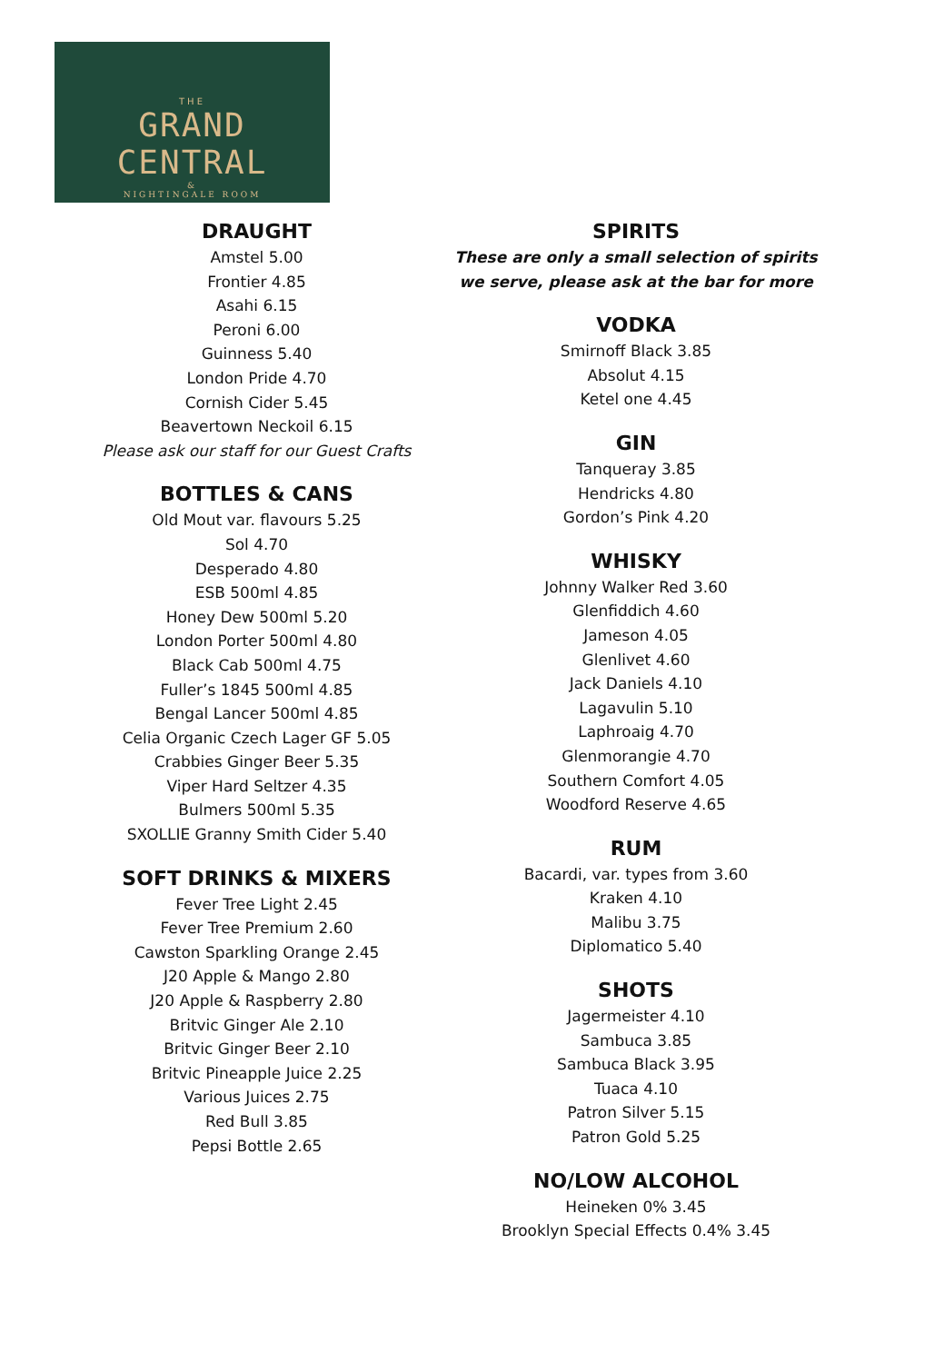THE
GRAND CENTRAL
&
NIGHTINGALE ROOM
DRAUGHT
Amstel 5.00
Frontier 4.85
Asahi 6.15
Peroni 6.00
Guinness 5.40
London Pride 4.70
Cornish Cider 5.45
Beavertown Neckoil 6.15
Please ask our staff for our Guest Crafts
BOTTLES & CANS
Old Mout var. flavours 5.25
Sol 4.70
Desperado 4.80
ESB 500ml 4.85
Honey Dew 500ml 5.20
London Porter 500ml 4.80
Black Cab 500ml 4.75
Fuller’s 1845 500ml 4.85
Bengal Lancer 500ml 4.85
Celia Organic Czech Lager GF 5.05
Crabbies Ginger Beer 5.35
Viper Hard Seltzer 4.35
Bulmers 500ml 5.35
SXOLLIE Granny Smith Cider 5.40
SOFT DRINKS & MIXERS
Fever Tree Light 2.45
Fever Tree Premium 2.60
Cawston Sparkling Orange 2.45
J20 Apple & Mango 2.80
J20 Apple & Raspberry 2.80
Britvic Ginger Ale 2.10
Britvic Ginger Beer 2.10
Britvic Pineapple Juice 2.25
Various Juices 2.75
Red Bull 3.85
Pepsi Bottle 2.65
SPIRITS
These are only a small selection of spirits
we serve, please ask at the bar for more
VODKA
Smirnoff Black 3.85
Absolut 4.15
Ketel one 4.45
GIN
Tanqueray 3.85
Hendricks 4.80
Gordon’s Pink 4.20
WHISKY
Johnny Walker Red 3.60
Glenfiddich 4.60
Jameson 4.05
Glenlivet 4.60
Jack Daniels 4.10
Lagavulin 5.10
Laphroaig 4.70
Glenmorangie 4.70
Southern Comfort 4.05
Woodford Reserve 4.65
RUM
Bacardi, var. types from 3.60
Kraken 4.10
Malibu 3.75
Diplomatico 5.40
SHOTS
Jagermeister 4.10
Sambuca 3.85
Sambuca Black 3.95
Tuaca 4.10
Patron Silver 5.15
Patron Gold 5.25
NO/LOW ALCOHOL
Heineken 0% 3.45
Brooklyn Special Effects 0.4% 3.45